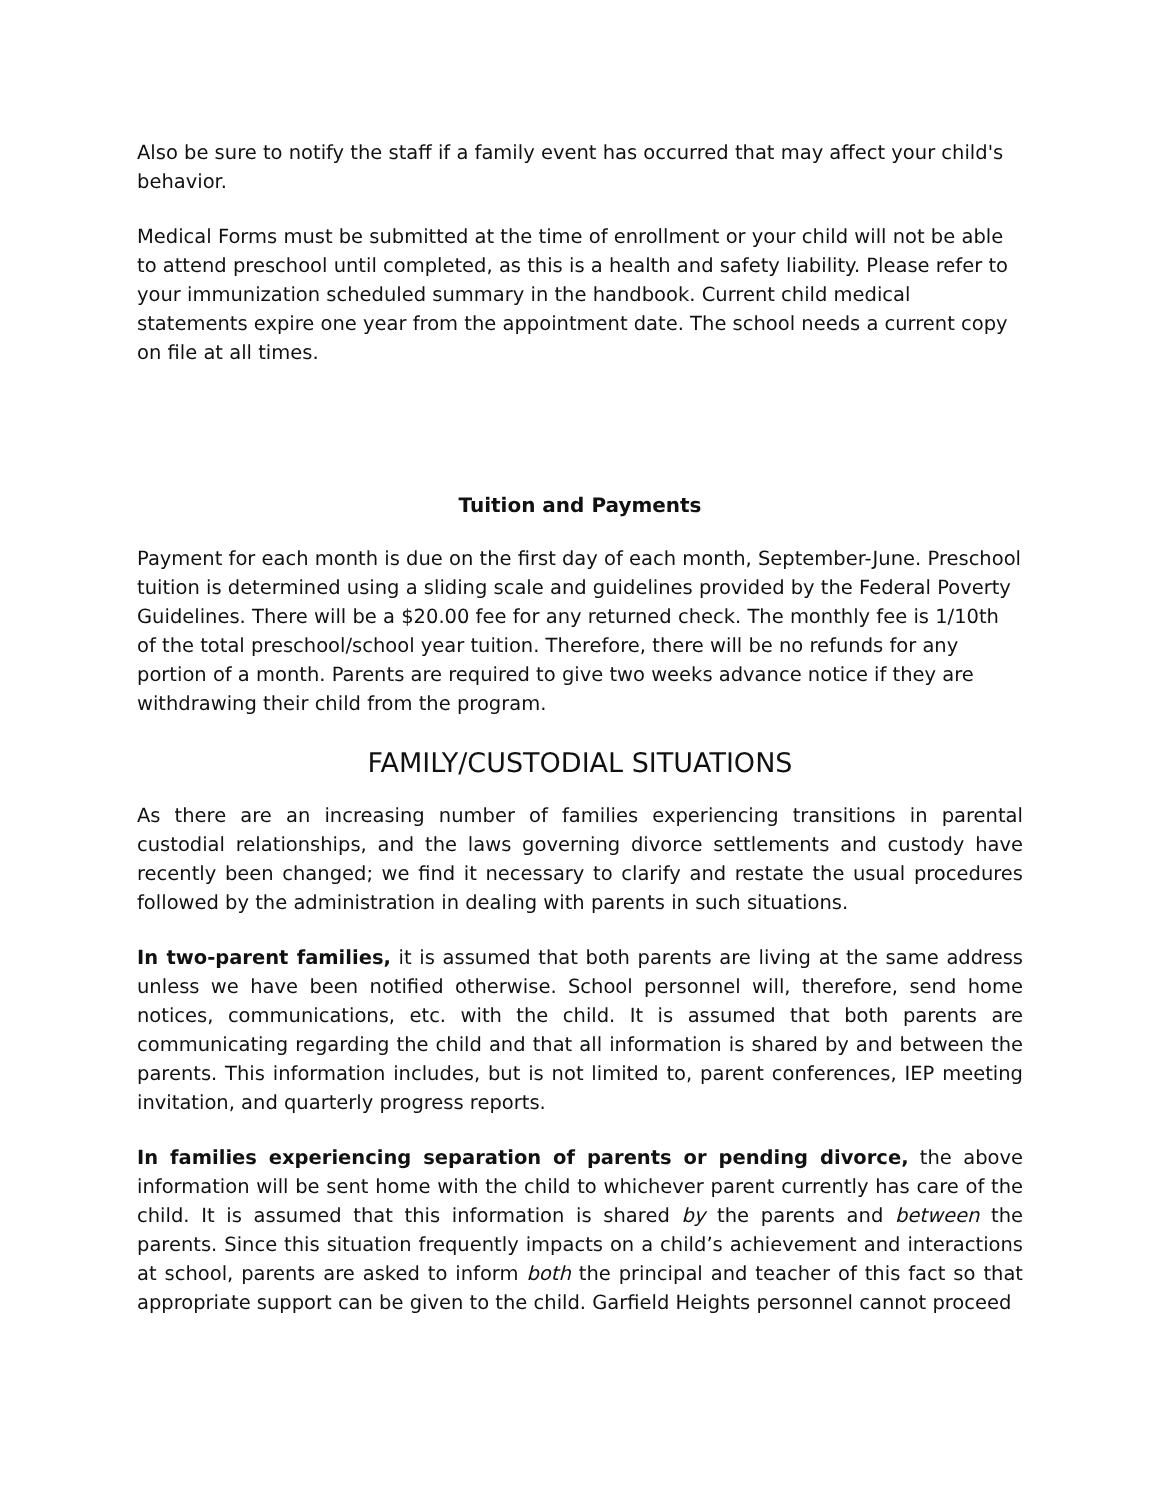Also be sure to notify the staff if a family event has occurred that may affect your child's behavior.
Medical Forms must be submitted at the time of enrollment or your child will not be able to attend preschool until completed, as this is a health and safety liability. Please refer to your immunization scheduled summary in the handbook. Current child medical statements expire one year from the appointment date. The school needs a current copy on file at all times.
Tuition and Payments
Payment for each month is due on the first day of each month, September-June. Preschool tuition is determined using a sliding scale and guidelines provided by the Federal Poverty Guidelines. There will be a $20.00 fee for any returned check. The monthly fee is 1/10th of the total preschool/school year tuition. Therefore, there will be no refunds for any portion of a month. Parents are required to give two weeks advance notice if they are withdrawing their child from the program.
FAMILY/CUSTODIAL SITUATIONS
As there are an increasing number of families experiencing transitions in parental custodial relationships, and the laws governing divorce settlements and custody have recently been changed; we find it necessary to clarify and restate the usual procedures followed by the administration in dealing with parents in such situations.
In two-parent families, it is assumed that both parents are living at the same address unless we have been notified otherwise. School personnel will, therefore, send home notices, communications, etc. with the child. It is assumed that both parents are communicating regarding the child and that all information is shared by and between the parents. This information includes, but is not limited to, parent conferences, IEP meeting invitation, and quarterly progress reports.
In families experiencing separation of parents or pending divorce, the above information will be sent home with the child to whichever parent currently has care of the child. It is assumed that this information is shared by the parents and between the parents. Since this situation frequently impacts on a child’s achievement and interactions at school, parents are asked to inform both the principal and teacher of this fact so that appropriate support can be given to the child. Garfield Heights personnel cannot proceed